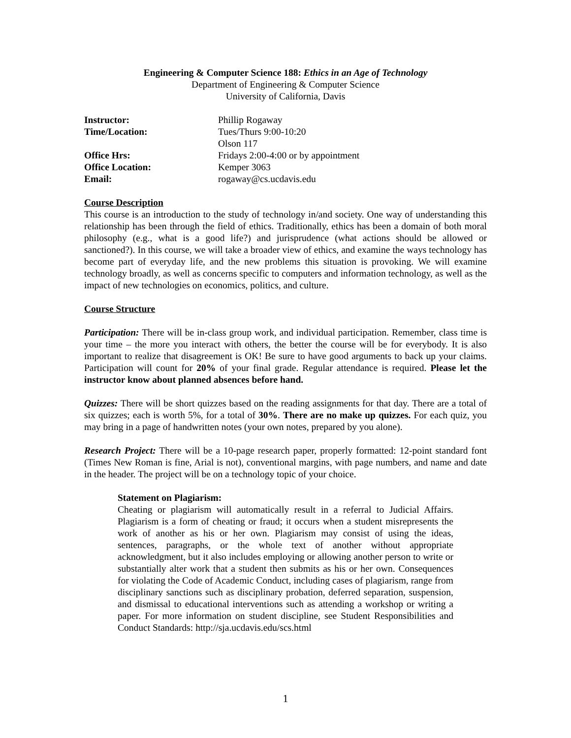Engineering & Computer Science 188: Ethics in an Age of Technology
Department of Engineering & Computer Science
University of California, Davis
| Instructor: | Phillip Rogaway |
| Time/Location: | Tues/Thurs 9:00-10:20 Olson 117 |
| Office Hrs: | Fridays 2:00-4:00 or by appointment |
| Office Location: | Kemper 3063 |
| Email: | rogaway@cs.ucdavis.edu |
Course Description
This course is an introduction to the study of technology in/and society. One way of understanding this relationship has been through the field of ethics. Traditionally, ethics has been a domain of both moral philosophy (e.g., what is a good life?) and jurisprudence (what actions should be allowed or sanctioned?). In this course, we will take a broader view of ethics, and examine the ways technology has become part of everyday life, and the new problems this situation is provoking. We will examine technology broadly, as well as concerns specific to computers and information technology, as well as the impact of new technologies on economics, politics, and culture.
Course Structure
Participation: There will be in-class group work, and individual participation. Remember, class time is your time – the more you interact with others, the better the course will be for everybody. It is also important to realize that disagreement is OK! Be sure to have good arguments to back up your claims. Participation will count for 20% of your final grade. Regular attendance is required. Please let the instructor know about planned absences before hand.
Quizzes: There will be short quizzes based on the reading assignments for that day. There are a total of six quizzes; each is worth 5%, for a total of 30%. There are no make up quizzes. For each quiz, you may bring in a page of handwritten notes (your own notes, prepared by you alone).
Research Project: There will be a 10-page research paper, properly formatted: 12-point standard font (Times New Roman is fine, Arial is not), conventional margins, with page numbers, and name and date in the header. The project will be on a technology topic of your choice.
Statement on Plagiarism:
Cheating or plagiarism will automatically result in a referral to Judicial Affairs. Plagiarism is a form of cheating or fraud; it occurs when a student misrepresents the work of another as his or her own. Plagiarism may consist of using the ideas, sentences, paragraphs, or the whole text of another without appropriate acknowledgment, but it also includes employing or allowing another person to write or substantially alter work that a student then submits as his or her own. Consequences for violating the Code of Academic Conduct, including cases of plagiarism, range from disciplinary sanctions such as disciplinary probation, deferred separation, suspension, and dismissal to educational interventions such as attending a workshop or writing a paper. For more information on student discipline, see Student Responsibilities and Conduct Standards: http://sja.ucdavis.edu/scs.html
1